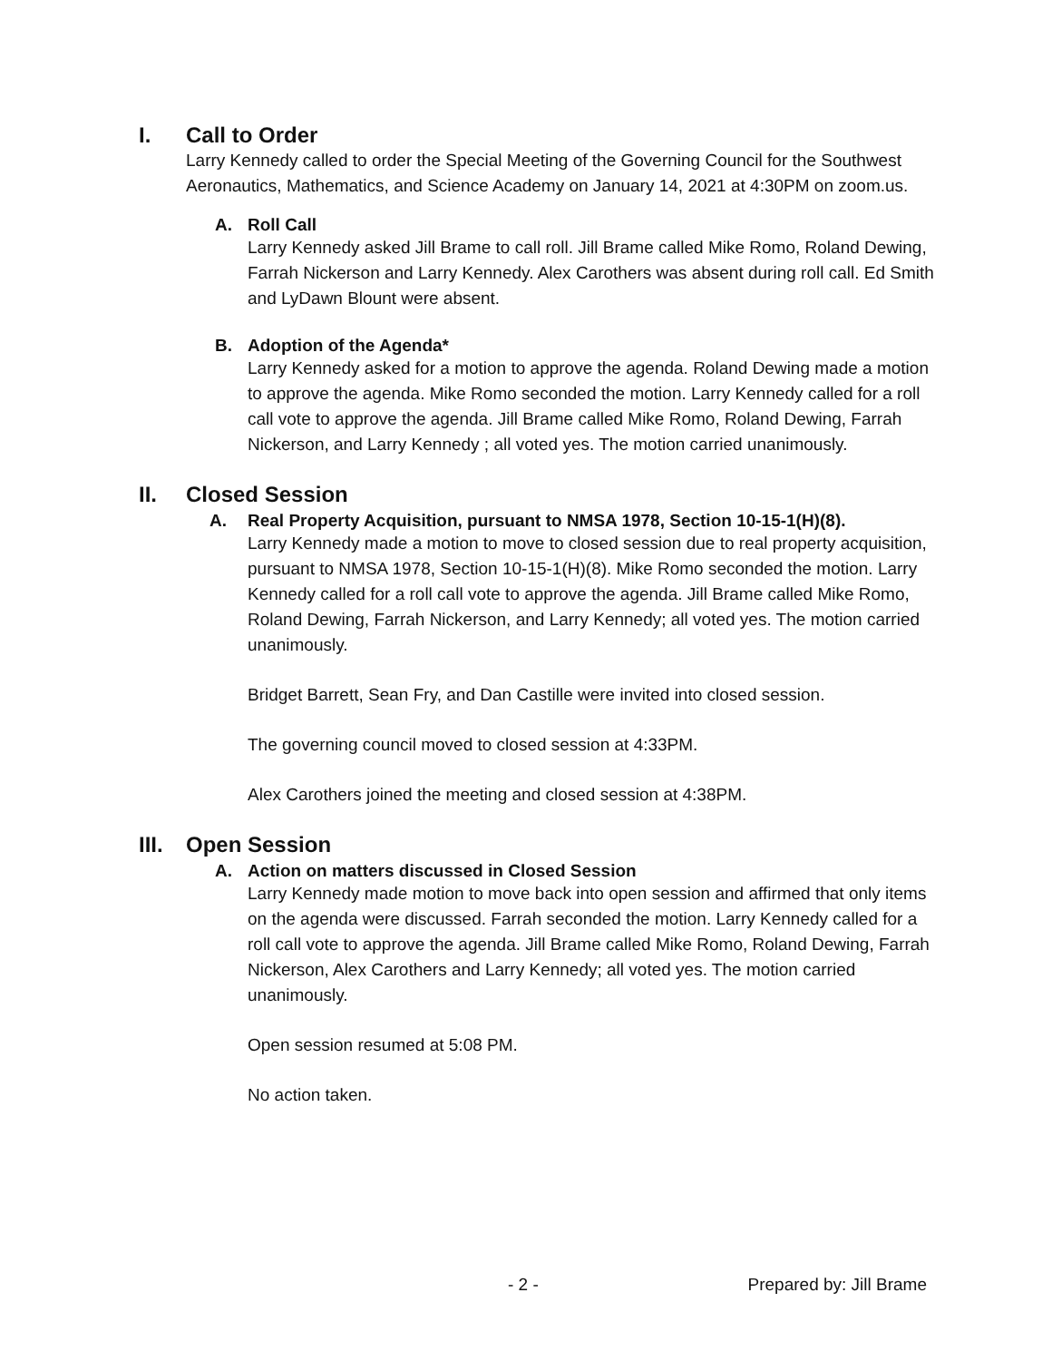I. Call to Order
Larry Kennedy called to order the Special Meeting of the Governing Council for the Southwest Aeronautics, Mathematics, and Science Academy on January 14, 2021 at 4:30PM on zoom.us.
A. Roll Call
Larry Kennedy asked Jill Brame to call roll. Jill Brame called Mike Romo, Roland Dewing, Farrah Nickerson and Larry Kennedy. Alex Carothers was absent during roll call. Ed Smith and LyDawn Blount were absent.
B. Adoption of the Agenda*
Larry Kennedy asked for a motion to approve the agenda. Roland Dewing made a motion to approve the agenda. Mike Romo seconded the motion. Larry Kennedy called for a roll call vote to approve the agenda. Jill Brame called Mike Romo, Roland Dewing, Farrah Nickerson, and Larry Kennedy ; all voted yes. The motion carried unanimously.
II. Closed Session
A. Real Property Acquisition, pursuant to NMSA 1978, Section 10-15-1(H)(8).
Larry Kennedy made a motion to move to closed session due to real property acquisition, pursuant to NMSA 1978, Section 10-15-1(H)(8). Mike Romo seconded the motion. Larry Kennedy called for a roll call vote to approve the agenda. Jill Brame called Mike Romo, Roland Dewing, Farrah Nickerson, and Larry Kennedy; all voted yes. The motion carried unanimously.
Bridget Barrett, Sean Fry, and Dan Castille were invited into closed session.
The governing council moved to closed session at 4:33PM.
Alex Carothers joined the meeting and closed session at 4:38PM.
III. Open Session
A. Action on matters discussed in Closed Session
Larry Kennedy made motion to move back into open session and affirmed that only items on the agenda were discussed. Farrah seconded the motion. Larry Kennedy called for a roll call vote to approve the agenda. Jill Brame called Mike Romo, Roland Dewing, Farrah Nickerson, Alex Carothers and Larry Kennedy; all voted yes. The motion carried unanimously.
Open session resumed at 5:08 PM.
No action taken.
- 2 - Prepared by: Jill Brame